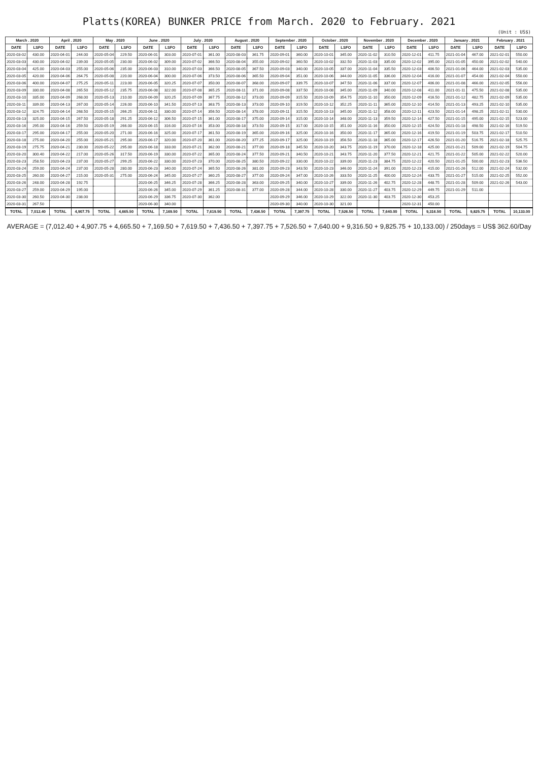Platts(KOREA) BUNKER PRICE from March. 2020 to February. 2021
(Unit : US$)
| March . 2020 | | April . 2020 | | May . 2020 | | June . 2020 | | July . 2020 | | August . 2020 | | September . 2020 | | October . 2020 | | November . 2020 | | December . 2020 | | January . 2021 | | February . 2021 | |
| --- | --- | --- | --- | --- | --- | --- | --- | --- | --- | --- | --- | --- | --- | --- | --- | --- | --- | --- | --- | --- | --- | --- | --- |
| DATE | LSFO | DATE | LSFO | DATE | LSFO | DATE | LSFO | DATE | LSFO | DATE | LSFO | DATE | LSFO | DATE | LSFO | DATE | LSFO | DATE | LSFO | DATE | LSFO | DATE | LSFO |
| 2020-03-02 | 430.00 | 2020-04-01 | 244.00 | 2020-05-04 | 229.50 | 2020-06-01 | 303.00 | 2020-07-01 | 361.00 | 2020-08-03 | 361.75 | 2020-09-01 | 360.00 | 2020-10-01 | 345.00 | 2020-11-02 | 310.50 | 2020-12-01 | 411.75 | 2021-01-04 | 467.00 | 2021-02-01 | 550.00 |
| 2020-03-03 | 430.00 | 2020-04-02 | 239.00 | 2020-05-05 | 230.00 | 2020-06-02 | 309.00 | 2020-07-02 | 366.50 | 2020-08-04 | 355.00 | 2020-09-02 | 360.50 | 2020-10-02 | 332.50 | 2020-11-03 | 335.00 | 2020-12-02 | 395.00 | 2021-01-05 | 450.00 | 2021-02-02 | 540.00 |
| 2020-03-04 | 425.00 | 2020-04-03 | 255.00 | 2020-05-06 | 235.00 | 2020-06-03 | 310.00 | 2020-07-03 | 366.50 | 2020-08-05 | 367.50 | 2020-09-03 | 340.00 | 2020-10-05 | 337.00 | 2020-11-04 | 335.50 | 2020-12-03 | 406.50 | 2021-01-06 | 464.00 | 2021-02-03 | 535.00 |
| 2020-03-05 | 420.00 | 2020-04-06 | 264.75 | 2020-05-08 | 220.00 | 2020-06-04 | 300.00 | 2020-07-06 | 373.50 | 2020-08-06 | 365.50 | 2020-09-04 | 351.00 | 2020-10-06 | 344.00 | 2020-11-05 | 336.00 | 2020-12-04 | 416.00 | 2021-01-07 | 454.00 | 2021-02-04 | 550.00 |
| 2020-03-06 | 400.00 | 2020-04-07 | 275.25 | 2020-05-11 | 223.00 | 2020-06-05 | 320.25 | 2020-07-07 | 350.00 | 2020-08-07 | 368.00 | 2020-09-07 | 339.75 | 2020-10-07 | 347.50 | 2020-11-06 | 337.00 | 2020-12-07 | 406.00 | 2021-01-08 | 466.00 | 2021-02-05 | 556.00 |
| 2020-03-09 | 330.00 | 2020-04-08 | 265.50 | 2020-05-12 | 235.75 | 2020-06-08 | 322.00 | 2020-07-08 | 365.25 | 2020-08-11 | 371.00 | 2020-09-08 | 337.50 | 2020-10-08 | 345.00 | 2020-11-09 | 340.00 | 2020-12-08 | 411.00 | 2021-01-11 | 475.50 | 2021-02-08 | 535.00 |
| 2020-03-10 | 335.00 | 2020-04-09 | 268.00 | 2020-05-13 | 210.00 | 2020-06-09 | 320.25 | 2020-07-09 | 367.75 | 2020-08-12 | 373.00 | 2020-09-09 | 315.50 | 2020-10-09 | 354.75 | 2020-11-10 | 350.00 | 2020-12-09 | 416.50 | 2021-01-12 | 482.75 | 2021-02-09 | 535.00 |
| 2020-03-11 | 339.00 | 2020-04-13 | 267.00 | 2020-05-14 | 226.00 | 2020-06-10 | 341.50 | 2020-07-13 | 363.75 | 2020-08-13 | 373.00 | 2020-09-10 | 319.50 | 2020-10-12 | 352.25 | 2020-11-11 | 365.00 | 2020-12-10 | 414.50 | 2021-01-13 | 493.25 | 2021-02-10 | 535.00 |
| 2020-03-12 | 324.75 | 2020-04-14 | 268.50 | 2020-05-15 | 266.25 | 2020-06-11 | 330.00 | 2020-07-14 | 356.50 | 2020-08-14 | 378.00 | 2020-09-11 | 315.50 | 2020-10-13 | 345.00 | 2020-11-12 | 358.00 | 2020-12-11 | 423.50 | 2021-01-14 | 498.25 | 2021-02-11 | 530.00 |
| 2020-03-13 | 325.00 | 2020-04-15 | 267.50 | 2020-05-18 | 291.25 | 2020-06-12 | 306.50 | 2020-07-15 | 361.00 | 2020-08-17 | 375.00 | 2020-09-14 | 315.00 | 2020-10-14 | 348.00 | 2020-11-13 | 359.50 | 2020-12-14 | 427.50 | 2021-01-15 | 495.00 | 2021-02-15 | 523.00 |
| 2020-03-16 | 295.00 | 2020-04-16 | 259.50 | 2020-05-19 | 266.00 | 2020-06-15 | 316.00 | 2020-07-16 | 353.00 | 2020-08-18 | 373.50 | 2020-09-15 | 317.00 | 2020-10-15 | 351.00 | 2020-11-16 | 350.00 | 2020-12-15 | 424.50 | 2021-01-18 | 498.50 | 2021-02-16 | 519.50 |
| 2020-03-17 | 295.00 | 2020-04-17 | 255.00 | 2020-05-20 | 271.00 | 2020-06-16 | 325.00 | 2020-07-17 | 361.50 | 2020-08-19 | 365.00 | 2020-09-16 | 325.00 | 2020-10-16 | 350.00 | 2020-11-17 | 365.00 | 2020-12-16 | 419.50 | 2021-01-19 | 503.75 | 2021-02-17 | 510.50 |
| 2020-03-18 | 275.00 | 2020-04-20 | 255.00 | 2020-05-21 | 295.00 | 2020-06-17 | 320.00 | 2020-07-20 | 361.00 | 2020-08-20 | 377.25 | 2020-09-17 | 325.00 | 2020-10-19 | 356.50 | 2020-11-18 | 365.00 | 2020-12-17 | 426.50 | 2021-01-20 | 516.75 | 2021-02-18 | 525.75 |
| 2020-03-19 | 275.75 | 2020-04-21 | 230.00 | 2020-05-22 | 295.00 | 2020-06-18 | 333.00 | 2020-07-21 | 362.00 | 2020-08-21 | 377.00 | 2020-09-18 | 345.50 | 2020-10-20 | 343.75 | 2020-11-19 | 370.00 | 2020-12-18 | 425.00 | 2021-01-21 | 509.00 | 2021-02-19 | 504.75 |
| 2020-03-20 | 300.40 | 2020-04-22 | 217.00 | 2020-05-26 | 317.50 | 2020-06-19 | 330.00 | 2020-07-22 | 365.00 | 2020-08-24 | 377.50 | 2020-09-21 | 340.50 | 2020-10-21 | 343.75 | 2020-11-20 | 377.50 | 2020-12-21 | 421.75 | 2021-01-22 | 505.00 | 2021-02-22 | 520.00 |
| 2020-03-23 | 258.50 | 2020-04-23 | 237.00 | 2020-05-27 | 299.25 | 2020-06-22 | 330.00 | 2020-07-23 | 370.00 | 2020-08-25 | 380.50 | 2020-09-22 | 330.00 | 2020-10-22 | 339.00 | 2020-11-23 | 384.75 | 2020-12-22 | 420.50 | 2021-01-25 | 500.00 | 2021-02-23 | 536.50 |
| 2020-03-24 | 259.00 | 2020-04-24 | 237.00 | 2020-05-28 | 280.00 | 2020-06-23 | 340.00 | 2020-07-24 | 365.50 | 2020-08-26 | 381.00 | 2020-09-23 | 343.50 | 2020-10-23 | 346.00 | 2020-11-24 | 391.00 | 2020-12-23 | 415.00 | 2021-01-26 | 512.00 | 2021-02-24 | 532.00 |
| 2020-03-25 | 260.00 | 2020-04-27 | 215.00 | 2020-05-31 | 275.00 | 2020-06-24 | 345.00 | 2020-07-27 | 360.25 | 2020-08-27 | 377.00 | 2020-09-24 | 347.00 | 2020-10-26 | 333.50 | 2020-11-25 | 400.00 | 2020-12-24 | 433.75 | 2021-01-27 | 515.00 | 2021-02-25 | 552.00 |
| 2020-03-26 | 248.00 | 2020-04-28 | 192.75 | | | 2020-06-25 | 346.25 | 2020-07-28 | 366.25 | 2020-08-28 | 363.00 | 2020-09-25 | 340.00 | 2020-10-27 | 339.00 | 2020-11-26 | 402.75 | 2020-12-28 | 448.75 | 2021-01-28 | 509.00 | 2021-02-26 | 543.00 |
| 2020-03-27 | 259.00 | 2020-04-29 | 195.00 | | | 2020-06-26 | 345.00 | 2020-07-29 | 361.25 | 2020-08-31 | 377.00 | 2020-09-28 | 344.00 | 2020-10-28 | 330.00 | 2020-11-27 | 403.75 | 2020-12-29 | 449.75 | 2021-01-29 | 511.00 | | |
| 2020-03-30 | 260.50 | 2020-04-30 | 238.00 | | | 2020-06-29 | 336.75 | 2020-07-30 | 362.00 | | | 2020-09-29 | 346.00 | 2020-10-29 | 322.00 | 2020-11-30 | 403.75 | 2020-12-30 | 453.25 | | | | |
| 2020-03-31 | 267.50 | | | | | 2020-06-30 | 340.00 | | | | | 2020-09-30 | 340.00 | 2020-10-30 | 321.00 | | | 2020-12-31 | 450.00 | | | | |
| TOTAL | 7,012.40 | TOTAL | 4,907.75 | TOTAL | 4,665.50 | TOTAL | 7,169.50 | TOTAL | 7,619.50 | TOTAL | 7,436.50 | TOTAL | 7,397.75 | TOTAL | 7,526.50 | TOTAL | 7,640.00 | TOTAL | 9,316.50 | TOTAL | 9,825.75 | TOTAL | 10,133.00 |
AVERAGE = (7,012.40 + 4,907.75 + 4,665.50 + 7,169.50 + 7,619.50 + 7,436.50 + 7,397.75 + 7,526.50 + 7,640.00 + 9,316.50 + 9,825.75 + 10,133.00) / 250days = US$ 362.60/Day